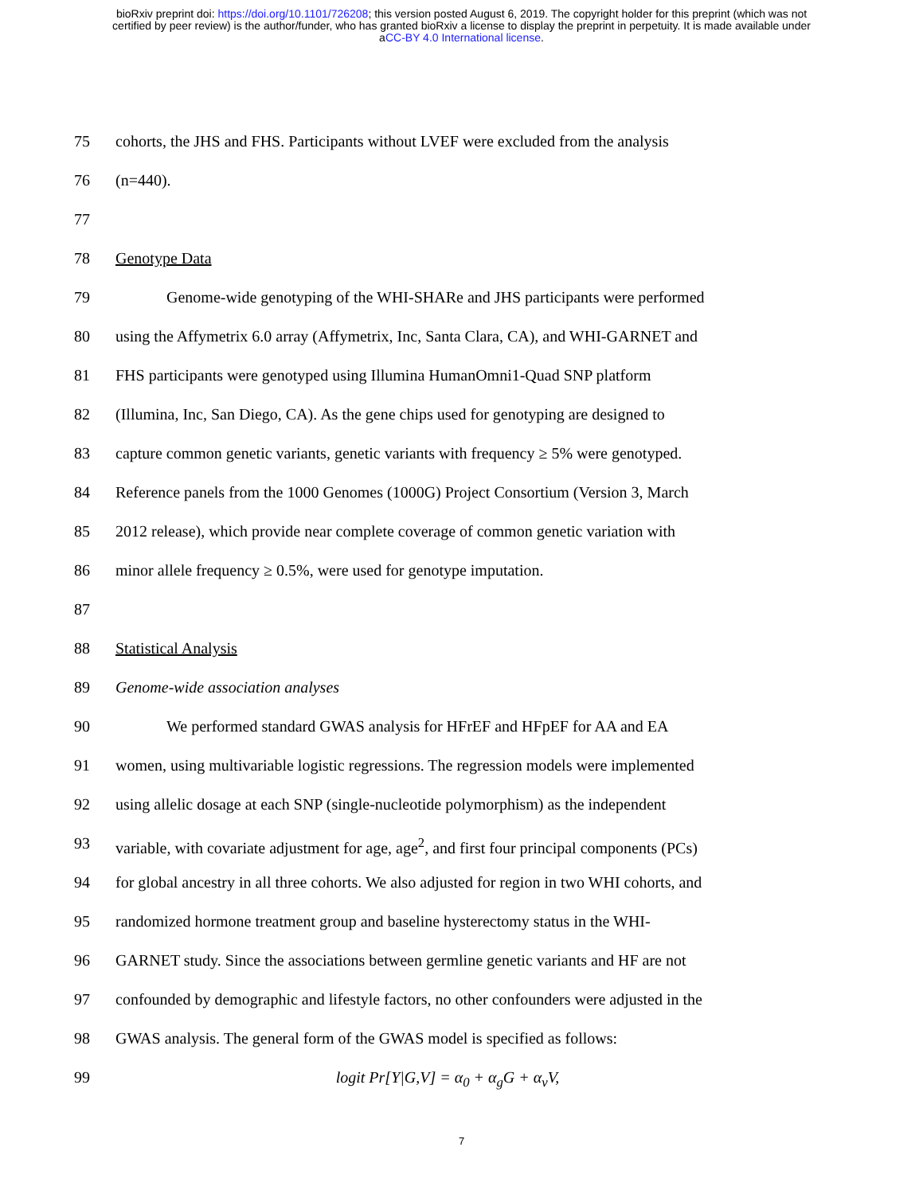bioRxiv preprint doi: https://doi.org/10.1101/726208; this version posted August 6, 2019. The copyright holder for this preprint (which was not
certified by peer review) is the author/funder, who has granted bioRxiv a license to display the preprint in perpetuity. It is made available under
aCC-BY 4.0 International license.
75 cohorts, the JHS and FHS. Participants without LVEF were excluded from the analysis
76 (n=440).
77
78 Genotype Data
79 Genome-wide genotyping of the WHI-SHARe and JHS participants were performed
80 using the Affymetrix 6.0 array (Affymetrix, Inc, Santa Clara, CA), and WHI-GARNET and
81 FHS participants were genotyped using Illumina HumanOmni1-Quad SNP platform
82 (Illumina, Inc, San Diego, CA). As the gene chips used for genotyping are designed to
83 capture common genetic variants, genetic variants with frequency ≥ 5% were genotyped.
84 Reference panels from the 1000 Genomes (1000G) Project Consortium (Version 3, March
85 2012 release), which provide near complete coverage of common genetic variation with
86 minor allele frequency ≥ 0.5%, were used for genotype imputation.
87
88 Statistical Analysis
89 Genome-wide association analyses
90 We performed standard GWAS analysis for HFrEF and HFpEF for AA and EA
91 women, using multivariable logistic regressions. The regression models were implemented
92 using allelic dosage at each SNP (single-nucleotide polymorphism) as the independent
93 variable, with covariate adjustment for age, age<sup>2</sup>, and first four principal components (PCs)
94 for global ancestry in all three cohorts. We also adjusted for region in two WHI cohorts, and
95 randomized hormone treatment group and baseline hysterectomy status in the WHI-
96 GARNET study. Since the associations between germline genetic variants and HF are not
97 confounded by demographic and lifestyle factors, no other confounders were adjusted in the
98 GWAS analysis. The general form of the GWAS model is specified as follows:
99 logit Pr[Y|G,V] = α<sub>0</sub> + α<sub>g</sub>G + α<sub>v</sub>V,
7